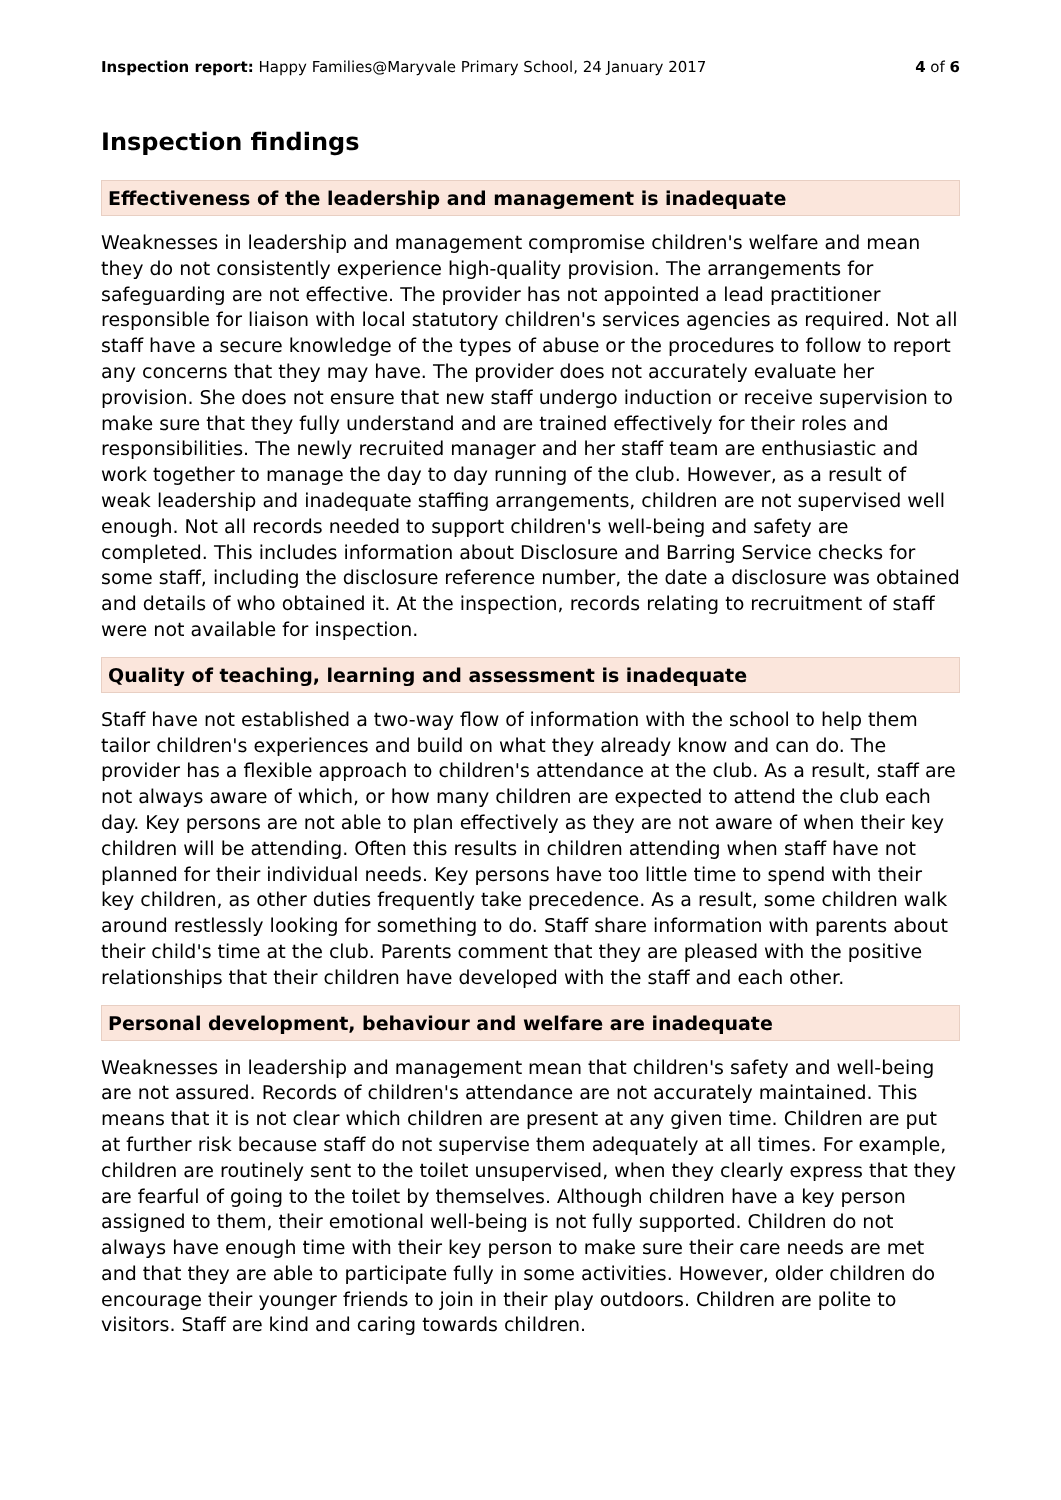Inspection report: Happy Families@Maryvale Primary School, 24 January 2017 4 of 6
Inspection findings
Effectiveness of the leadership and management is inadequate
Weaknesses in leadership and management compromise children's welfare and mean they do not consistently experience high-quality provision. The arrangements for safeguarding are not effective. The provider has not appointed a lead practitioner responsible for liaison with local statutory children's services agencies as required. Not all staff have a secure knowledge of the types of abuse or the procedures to follow to report any concerns that they may have. The provider does not accurately evaluate her provision. She does not ensure that new staff undergo induction or receive supervision to make sure that they fully understand and are trained effectively for their roles and responsibilities. The newly recruited manager and her staff team are enthusiastic and work together to manage the day to day running of the club. However, as a result of weak leadership and inadequate staffing arrangements, children are not supervised well enough. Not all records needed to support children's well-being and safety are completed. This includes information about Disclosure and Barring Service checks for some staff, including the disclosure reference number, the date a disclosure was obtained and details of who obtained it. At the inspection, records relating to recruitment of staff were not available for inspection.
Quality of teaching, learning and assessment is inadequate
Staff have not established a two-way flow of information with the school to help them tailor children's experiences and build on what they already know and can do. The provider has a flexible approach to children's attendance at the club. As a result, staff are not always aware of which, or how many children are expected to attend the club each day. Key persons are not able to plan effectively as they are not aware of when their key children will be attending. Often this results in children attending when staff have not planned for their individual needs. Key persons have too little time to spend with their key children, as other duties frequently take precedence. As a result, some children walk around restlessly looking for something to do. Staff share information with parents about their child's time at the club. Parents comment that they are pleased with the positive relationships that their children have developed with the staff and each other.
Personal development, behaviour and welfare are inadequate
Weaknesses in leadership and management mean that children's safety and well-being are not assured. Records of children's attendance are not accurately maintained. This means that it is not clear which children are present at any given time. Children are put at further risk because staff do not supervise them adequately at all times. For example, children are routinely sent to the toilet unsupervised, when they clearly express that they are fearful of going to the toilet by themselves. Although children have a key person assigned to them, their emotional well-being is not fully supported. Children do not always have enough time with their key person to make sure their care needs are met and that they are able to participate fully in some activities. However, older children do encourage their younger friends to join in their play outdoors. Children are polite to visitors. Staff are kind and caring towards children.